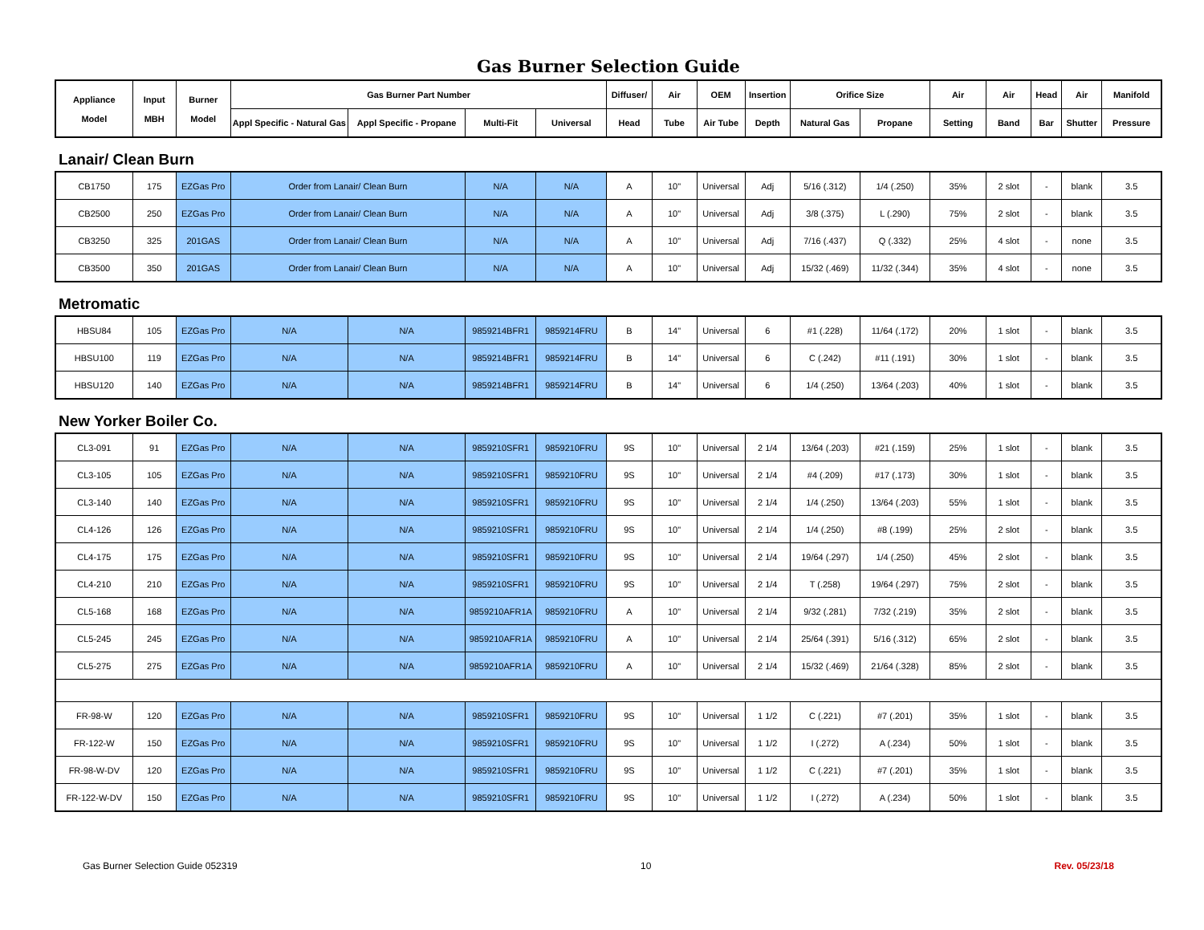Gas Burner Selection Guide
| Appliance Model | Input MBH | Burner Model | Gas Burner Part Number | | | | Diffuser/ | Air | OEM | Insertion | Orifice Size | | Air | Air | Head | Air | Manifold |
| --- | --- | --- | --- | --- | --- | --- | --- | --- | --- | --- | --- | --- | --- | --- | --- | --- | --- |
| | | | Appl Specific - Natural Gas | Appl Specific - Propane | Multi-Fit | Universal | Head | Tube | Air Tube | Depth | Natural Gas | Propane | Setting | Band | Bar | Shutter | Pressure |
Lanair/ Clean Burn
| CB1750 | 175 | EZGas Pro | Order from Lanair/ Clean Burn | N/A | N/A | A | 10" | Universal | Adj | 5/16 (.312) | 1/4 (.250) | 35% | 2 slot | - | blank | 3.5 |
| CB2500 | 250 | EZGas Pro | Order from Lanair/ Clean Burn | N/A | N/A | A | 10" | Universal | Adj | 3/8 (.375) | L (.290) | 75% | 2 slot | - | blank | 3.5 |
| CB3250 | 325 | 201GAS | Order from Lanair/ Clean Burn | N/A | N/A | A | 10" | Universal | Adj | 7/16 (.437) | Q (.332) | 25% | 4 slot | - | none | 3.5 |
| CB3500 | 350 | 201GAS | Order from Lanair/ Clean Burn | N/A | N/A | A | 10" | Universal | Adj | 15/32 (.469) | 11/32 (.344) | 35% | 4 slot | - | none | 3.5 |
Metromatic
| HBSU84 | 105 | EZGas Pro | N/A | N/A | 9859214BFR1 | 9859214FRU | B | 14" | Universal | 6 | #1 (.228) | 11/64 (.172) | 20% | 1 slot | - | blank | 3.5 |
| HBSU100 | 119 | EZGas Pro | N/A | N/A | 9859214BFR1 | 9859214FRU | B | 14" | Universal | 6 | C (.242) | #11 (.191) | 30% | 1 slot | - | blank | 3.5 |
| HBSU120 | 140 | EZGas Pro | N/A | N/A | 9859214BFR1 | 9859214FRU | B | 14" | Universal | 6 | 1/4 (.250) | 13/64 (.203) | 40% | 1 slot | - | blank | 3.5 |
New Yorker Boiler Co.
| CL3-091 | 91 | EZGas Pro | N/A | N/A | 9859210SFR1 | 9859210FRU | 9S | 10" | Universal | 2 1/4 | 13/64 (.203) | #21 (.159) | 25% | 1 slot | - | blank | 3.5 |
| CL3-105 | 105 | EZGas Pro | N/A | N/A | 9859210SFR1 | 9859210FRU | 9S | 10" | Universal | 2 1/4 | #4 (.209) | #17 (.173) | 30% | 1 slot | - | blank | 3.5 |
| CL3-140 | 140 | EZGas Pro | N/A | N/A | 9859210SFR1 | 9859210FRU | 9S | 10" | Universal | 2 1/4 | 1/4 (.250) | 13/64 (.203) | 55% | 1 slot | - | blank | 3.5 |
| CL4-126 | 126 | EZGas Pro | N/A | N/A | 9859210SFR1 | 9859210FRU | 9S | 10" | Universal | 2 1/4 | 1/4 (.250) | #8 (.199) | 25% | 2 slot | - | blank | 3.5 |
| CL4-175 | 175 | EZGas Pro | N/A | N/A | 9859210SFR1 | 9859210FRU | 9S | 10" | Universal | 2 1/4 | 19/64 (.297) | 1/4 (.250) | 45% | 2 slot | - | blank | 3.5 |
| CL4-210 | 210 | EZGas Pro | N/A | N/A | 9859210SFR1 | 9859210FRU | 9S | 10" | Universal | 2 1/4 | T (.258) | 19/64 (.297) | 75% | 2 slot | - | blank | 3.5 |
| CL5-168 | 168 | EZGas Pro | N/A | N/A | 9859210AFR1A | 9859210FRU | A | 10" | Universal | 2 1/4 | 9/32 (.281) | 7/32 (.219) | 35% | 2 slot | - | blank | 3.5 |
| CL5-245 | 245 | EZGas Pro | N/A | N/A | 9859210AFR1A | 9859210FRU | A | 10" | Universal | 2 1/4 | 25/64 (.391) | 5/16 (.312) | 65% | 2 slot | - | blank | 3.5 |
| CL5-275 | 275 | EZGas Pro | N/A | N/A | 9859210AFR1A | 9859210FRU | A | 10" | Universal | 2 1/4 | 15/32 (.469) | 21/64 (.328) | 85% | 2 slot | - | blank | 3.5 |
| FR-98-W | 120 | EZGas Pro | N/A | N/A | 9859210SFR1 | 9859210FRU | 9S | 10" | Universal | 1 1/2 | C (.221) | #7 (.201) | 35% | 1 slot | - | blank | 3.5 |
| FR-122-W | 150 | EZGas Pro | N/A | N/A | 9859210SFR1 | 9859210FRU | 9S | 10" | Universal | 1 1/2 | I (.272) | A (.234) | 50% | 1 slot | - | blank | 3.5 |
| FR-98-W-DV | 120 | EZGas Pro | N/A | N/A | 9859210SFR1 | 9859210FRU | 9S | 10" | Universal | 1 1/2 | C (.221) | #7 (.201) | 35% | 1 slot | - | blank | 3.5 |
| FR-122-W-DV | 150 | EZGas Pro | N/A | N/A | 9859210SFR1 | 9859210FRU | 9S | 10" | Universal | 1 1/2 | I (.272) | A (.234) | 50% | 1 slot | - | blank | 3.5 |
Gas Burner Selection Guide 052319 10 Rev. 05/23/18